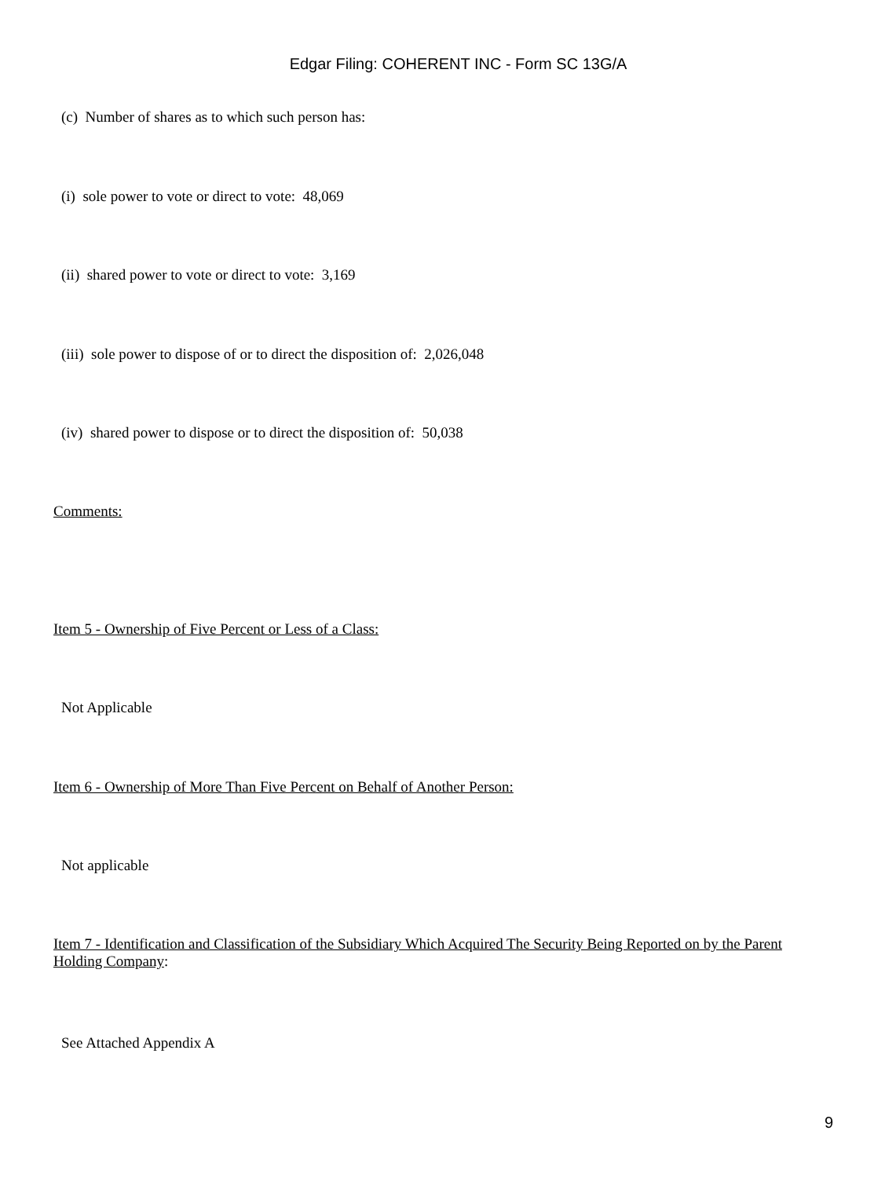Edgar Filing: COHERENT INC - Form SC 13G/A
(c) Number of shares as to which such person has:
(i) sole power to vote or direct to vote: 48,069
(ii) shared power to vote or direct to vote: 3,169
(iii) sole power to dispose of or to direct the disposition of: 2,026,048
(iv) shared power to dispose or to direct the disposition of: 50,038
Comments:
Item 5 - Ownership of Five Percent or Less of a Class:
Not Applicable
Item 6 - Ownership of More Than Five Percent on Behalf of Another Person:
Not applicable
Item 7 - Identification and Classification of the Subsidiary Which Acquired The Security Being Reported on by the Parent Holding Company:
See Attached Appendix A
9